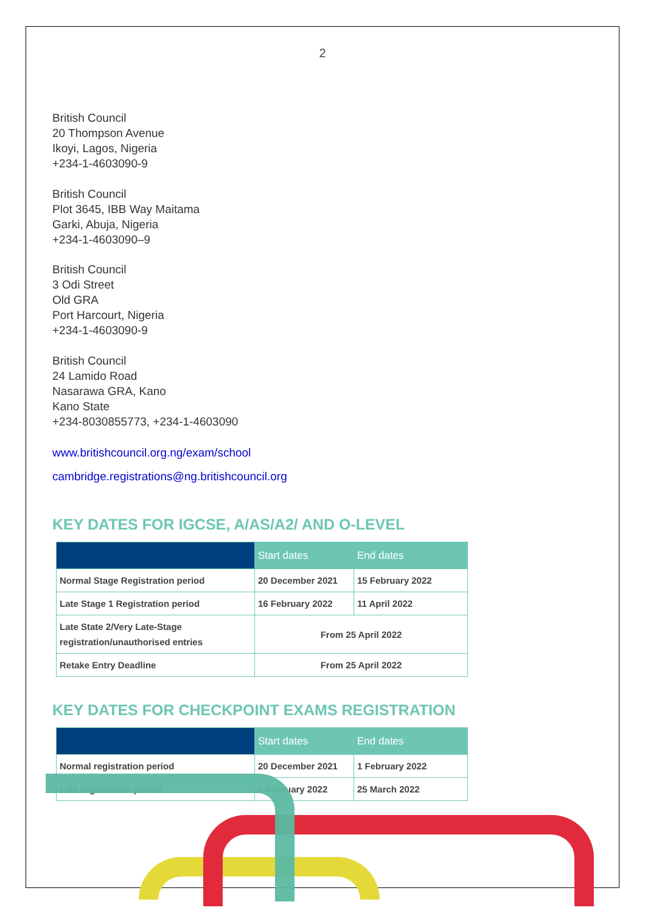2
British Council
20 Thompson Avenue
Ikoyi, Lagos, Nigeria
+234-1-4603090-9
British Council
Plot 3645, IBB Way Maitama
Garki, Abuja, Nigeria
+234-1-4603090–9
British Council
3 Odi Street
Old GRA
Port Harcourt, Nigeria
+234-1-4603090-9
British Council
24 Lamido Road
Nasarawa GRA, Kano
Kano State
+234-8030855773, +234-1-4603090
www.britishcouncil.org.ng/exam/school
cambridge.registrations@ng.britishcouncil.org
KEY DATES FOR IGCSE, A/AS/A2/ AND O-LEVEL
| | Start dates | End dates |
| --- | --- | --- |
| Normal Stage Registration period | 20 December 2021 | 15 February 2022 |
| Late Stage 1 Registration period | 16 February 2022 | 11 April 2022 |
| Late State 2/Very Late-Stage registration/unauthorised entries | From 25 April 2022 | |
| Retake Entry Deadline | From 25 April 2022 | |
KEY DATES FOR CHECKPOINT EXAMS REGISTRATION
| | Start dates | End dates |
| --- | --- | --- |
| Normal registration period | 20 December 2021 | 1 February 2022 |
| Late registration period | 2 February 2022 | 25 March 2022 |